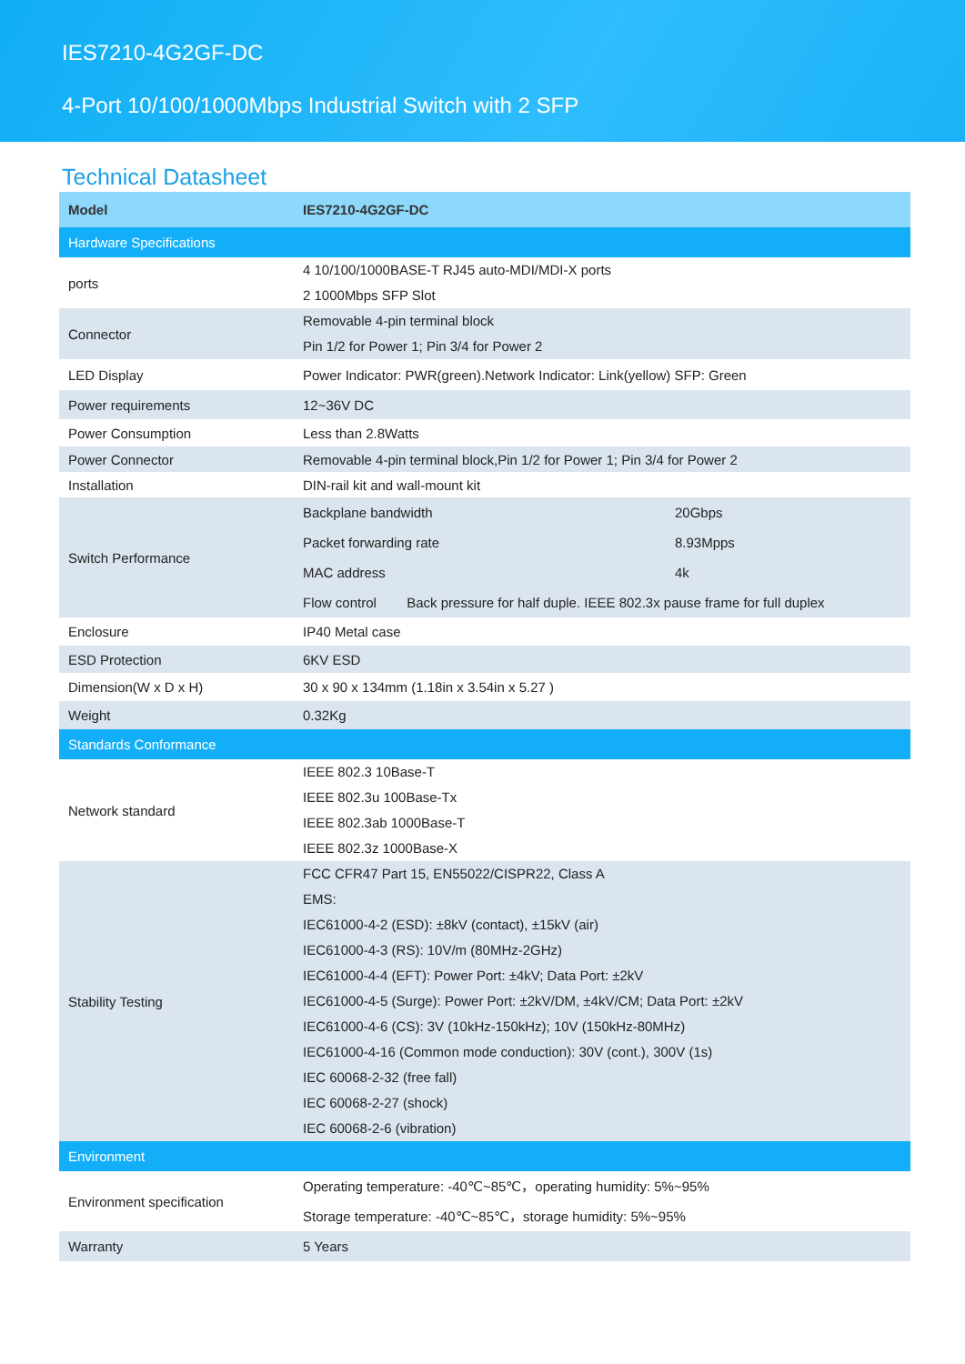IES7210-4G2GF-DC
4-Port 10/100/1000Mbps Industrial Switch with 2 SFP
Technical Datasheet
| Model | IES7210-4G2GF-DC |
| Hardware Specifications | |
| ports | 4 10/100/1000BASE-T RJ45 auto-MDI/MDI-X ports 2 1000Mbps SFP Slot |
| Connector | Removable 4-pin terminal block Pin 1/2 for Power 1; Pin 3/4 for Power 2 |
| LED Display | Power Indicator: PWR(green).Network Indicator: Link(yellow) SFP: Green |
| Power requirements | 12~36V DC |
| Power Consumption | Less than 2.8Watts |
| Power Connector | Removable 4-pin terminal block,Pin 1/2 for Power 1; Pin 3/4 for Power 2 |
| Installation | DIN-rail kit and wall-mount kit |
| Switch Performance | / Backplane bandwidth / 20Gbps / / Packet forwarding rate / 8.93Mpps / / MAC address / 4k / / Flow control Back pressure for half duple. IEEE 802.3x pause frame for full duplex / / |
| Enclosure | IP40 Metal case |
| ESD Protection | 6KV ESD |
| Dimension(W x D x H) | 30 x 90 x 134mm (1.18in x 3.54in x 5.27 ) |
| Weight | 0.32Kg |
| Standards Conformance | |
| Network standard | IEEE 802.3 10Base-T IEEE 802.3u 100Base-Tx IEEE 802.3ab 1000Base-T IEEE 802.3z 1000Base-X |
| Stability Testing | FCC CFR47 Part 15, EN55022/CISPR22, Class A EMS: IEC61000-4-2 (ESD): ±8kV (contact), ±15kV (air) IEC61000-4-3 (RS): 10V/m (80MHz-2GHz) IEC61000-4-4 (EFT): Power Port: ±4kV; Data Port: ±2kV IEC61000-4-5 (Surge): Power Port: ±2kV/DM, ±4kV/CM; Data Port: ±2kV IEC61000-4-6 (CS): 3V (10kHz-150kHz); 10V (150kHz-80MHz) IEC61000-4-16 (Common mode conduction): 30V (cont.), 300V (1s) IEC 60068-2-32 (free fall) IEC 60068-2-27 (shock) IEC 60068-2-6 (vibration) |
| Environment | |
| Environment specification | Operating temperature: -40℃~85℃，operating humidity: 5%~95% Storage temperature: -40℃~85℃，storage humidity: 5%~95% |
| Warranty | 5 Years |